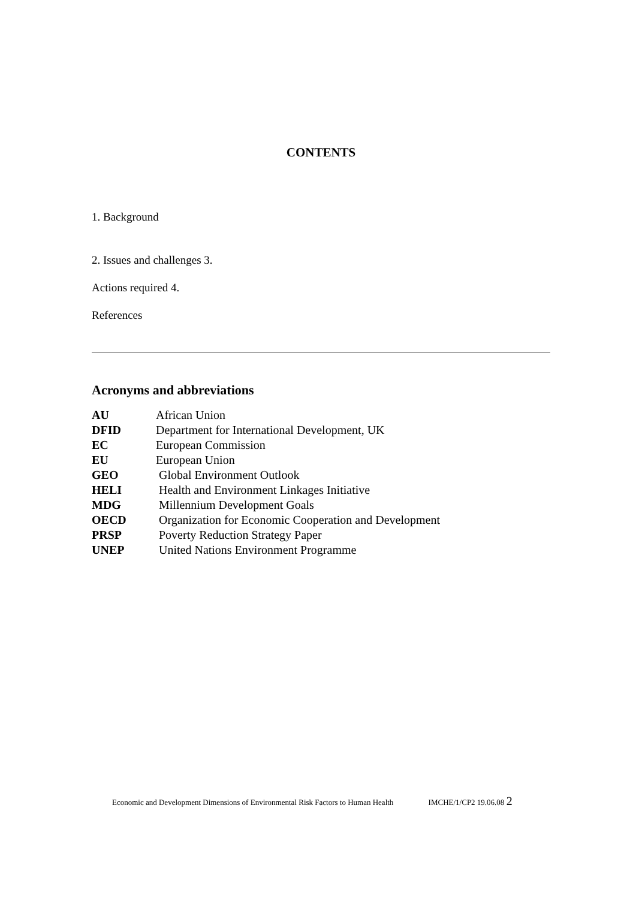CONTENTS
1. Background
2. Issues and challenges 3.
Actions required 4.
References
Acronyms and abbreviations
| AU | African Union |
| DFID | Department for International Development, UK |
| EC | European Commission |
| EU | European Union |
| GEO | Global Environment Outlook |
| HELI | Health and Environment Linkages Initiative |
| MDG | Millennium Development Goals |
| OECD | Organization for Economic Cooperation and Development |
| PRSP | Poverty Reduction Strategy Paper |
| UNEP | United Nations Environment Programme |
Economic and Development Dimensions of Environmental Risk Factors to Human Health IMCHE/1/CP2 19.06.08 2